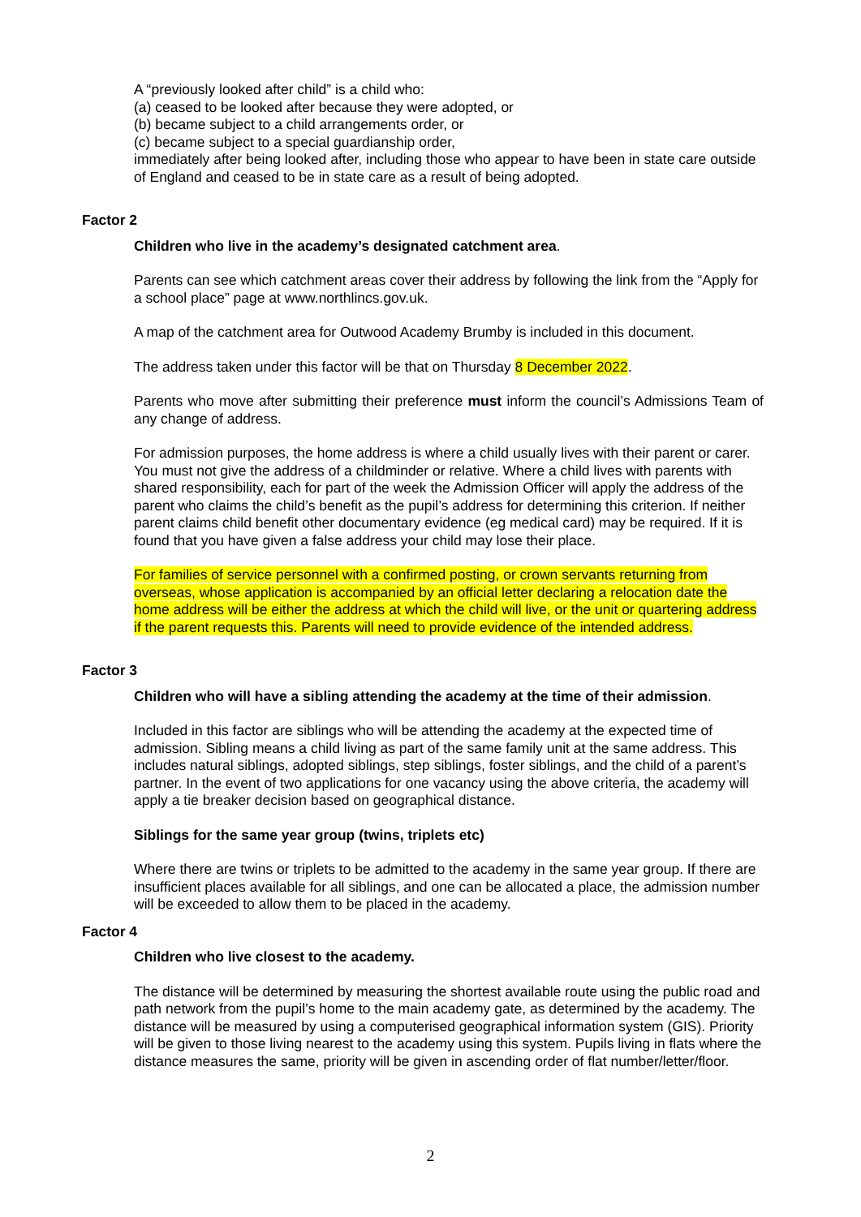A “previously looked after child” is a child who:
(a) ceased to be looked after because they were adopted, or
(b) became subject to a child arrangements order, or
(c) became subject to a special guardianship order,
immediately after being looked after, including those who appear to have been in state care outside of England and ceased to be in state care as a result of being adopted.
Factor 2
Children who live in the academy’s designated catchment area.
Parents can see which catchment areas cover their address by following the link from the “Apply for a school place” page at www.northlincs.gov.uk.
A map of the catchment area for Outwood Academy Brumby is included in this document.
The address taken under this factor will be that on Thursday 8 December 2022.
Parents who move after submitting their preference must inform the council’s Admissions Team of any change of address.
For admission purposes, the home address is where a child usually lives with their parent or carer. You must not give the address of a childminder or relative. Where a child lives with parents with shared responsibility, each for part of the week the Admission Officer will apply the address of the parent who claims the child’s benefit as the pupil’s address for determining this criterion. If neither parent claims child benefit other documentary evidence (eg medical card) may be required. If it is found that you have given a false address your child may lose their place.
For families of service personnel with a confirmed posting, or crown servants returning from overseas, whose application is accompanied by an official letter declaring a relocation date the home address will be either the address at which the child will live, or the unit or quartering address if the parent requests this. Parents will need to provide evidence of the intended address.
Factor 3
Children who will have a sibling attending the academy at the time of their admission.
Included in this factor are siblings who will be attending the academy at the expected time of admission. Sibling means a child living as part of the same family unit at the same address. This includes natural siblings, adopted siblings, step siblings, foster siblings, and the child of a parent’s partner. In the event of two applications for one vacancy using the above criteria, the academy will apply a tie breaker decision based on geographical distance.
Siblings for the same year group (twins, triplets etc)
Where there are twins or triplets to be admitted to the academy in the same year group. If there are insufficient places available for all siblings, and one can be allocated a place, the admission number will be exceeded to allow them to be placed in the academy.
Factor 4
Children who live closest to the academy.
The distance will be determined by measuring the shortest available route using the public road and path network from the pupil’s home to the main academy gate, as determined by the academy. The distance will be measured by using a computerised geographical information system (GIS). Priority will be given to those living nearest to the academy using this system. Pupils living in flats where the distance measures the same, priority will be given in ascending order of flat number/letter/floor.
2